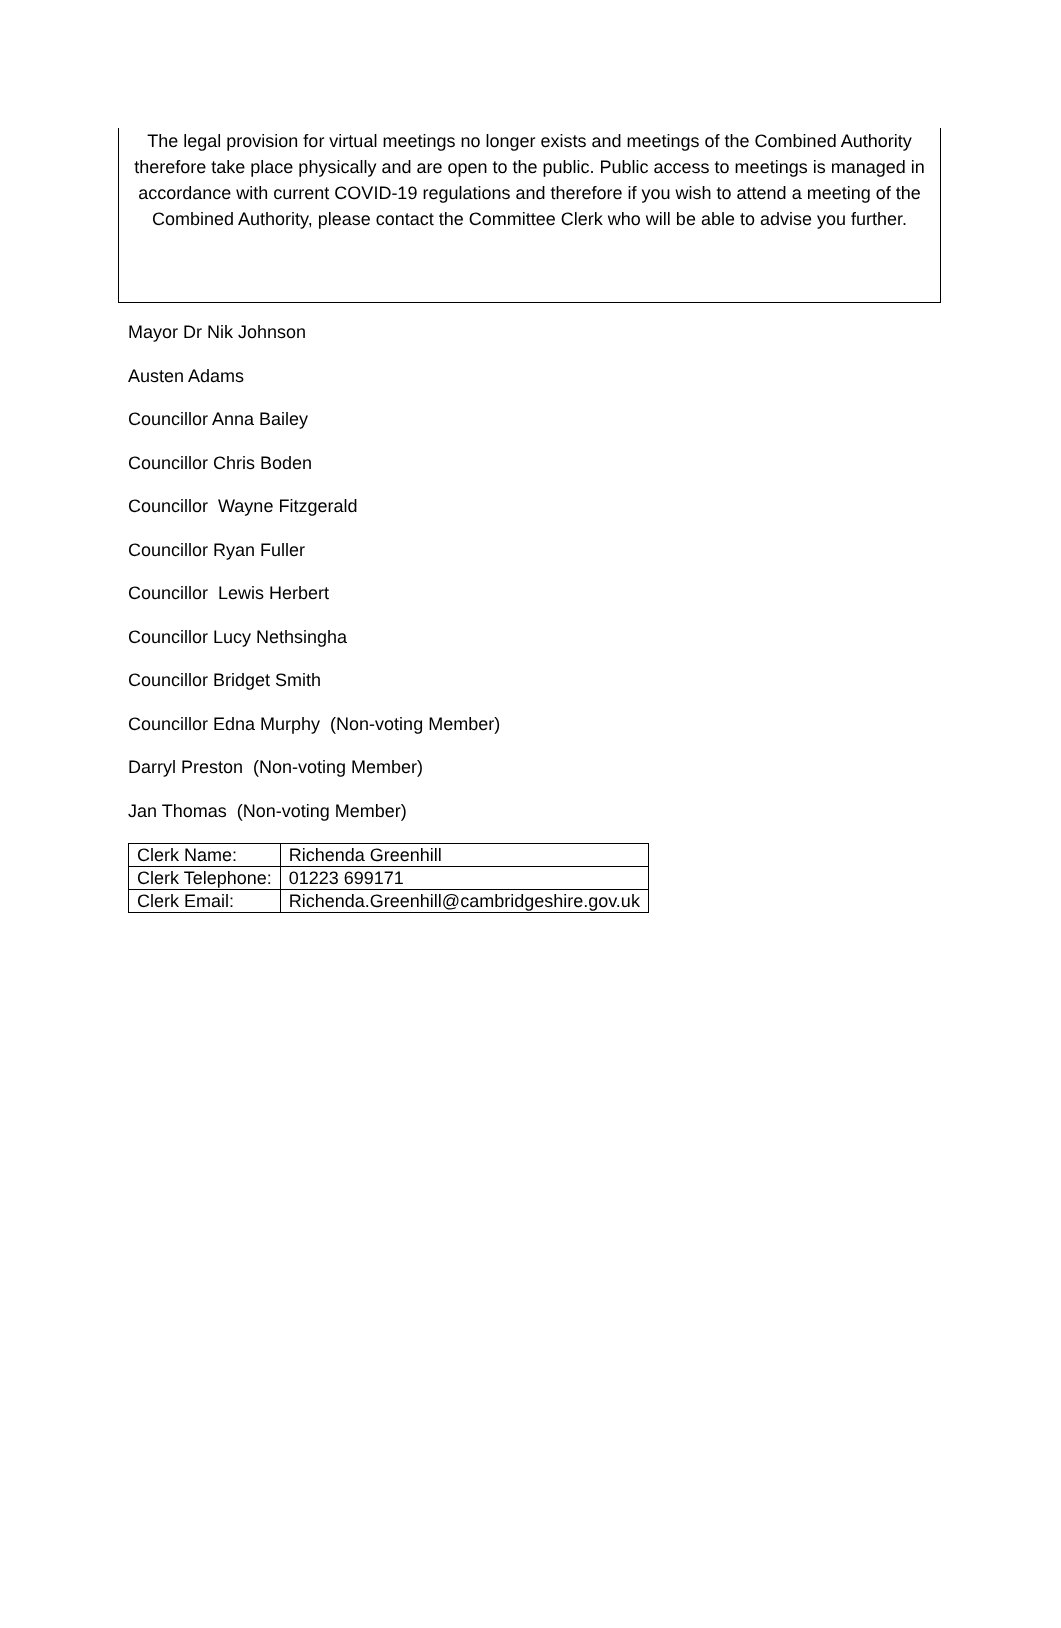The legal provision for virtual meetings no longer exists and meetings of the Combined Authority therefore take place physically and are open to the public. Public access to meetings is managed in accordance with current COVID-19 regulations and therefore if you wish to attend a meeting of the Combined Authority, please contact the Committee Clerk who will be able to advise you further.
Mayor Dr Nik Johnson
Austen Adams
Councillor Anna Bailey
Councillor Chris Boden
Councillor Wayne Fitzgerald
Councillor Ryan Fuller
Councillor Lewis Herbert
Councillor Lucy Nethsingha
Councillor Bridget Smith
Councillor Edna Murphy (Non-voting Member)
Darryl Preston (Non-voting Member)
Jan Thomas (Non-voting Member)
| Clerk Name: | Richenda Greenhill |
| Clerk Telephone: | 01223 699171 |
| Clerk Email: | Richenda.Greenhill@cambridgeshire.gov.uk |